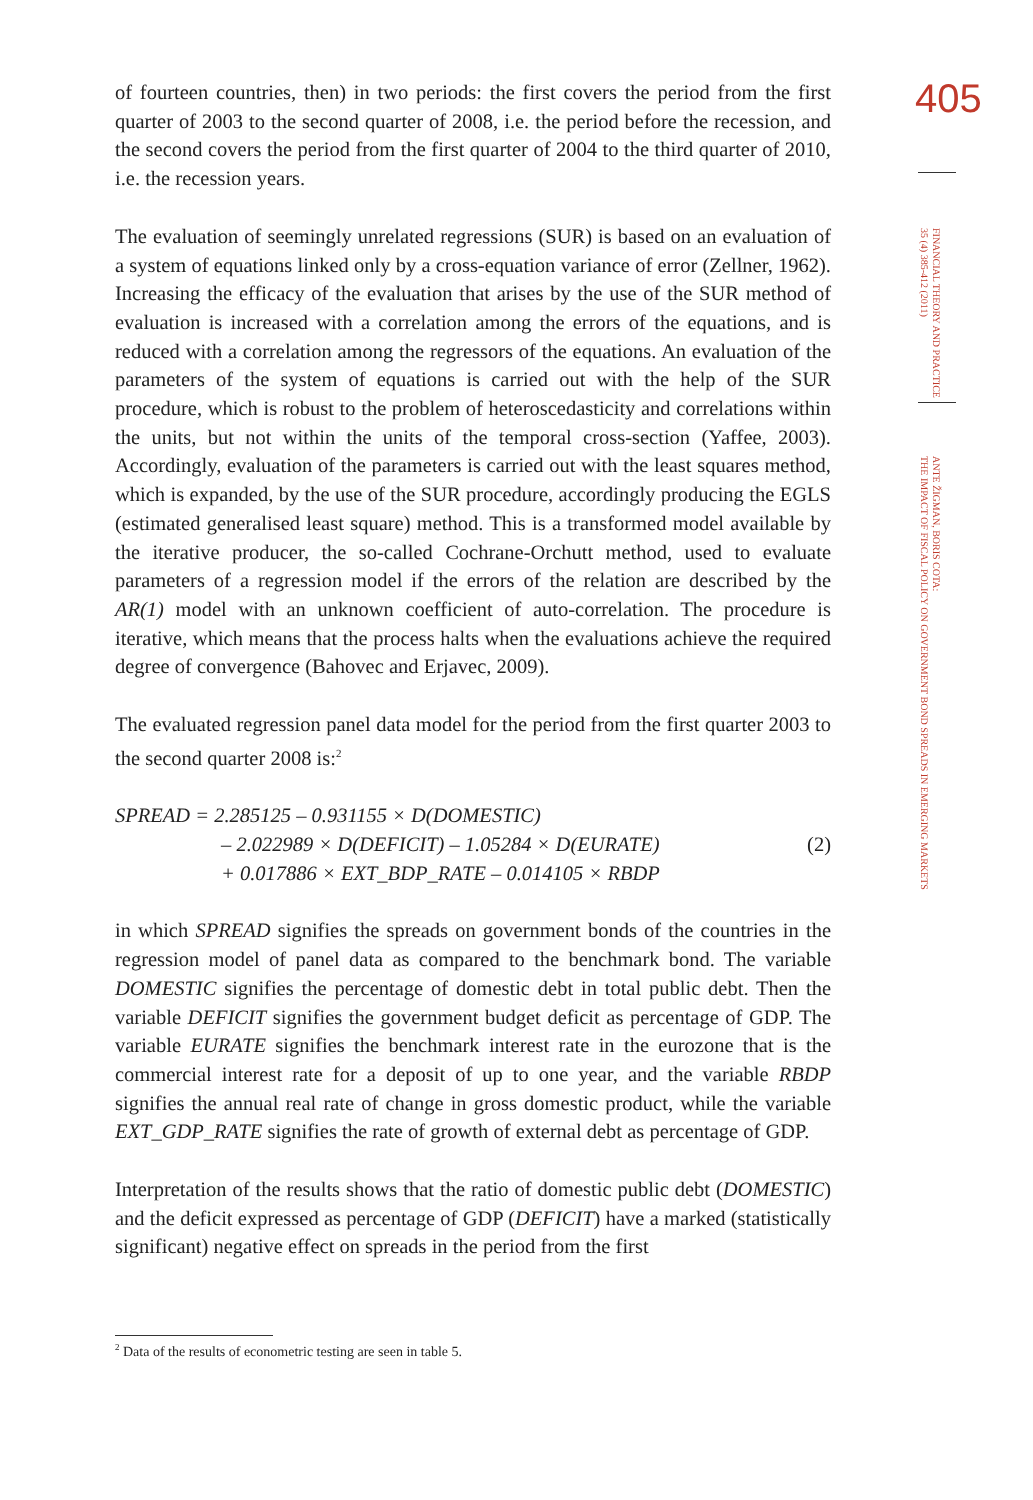405
FINANCIAL THEORY AND PRACTICE
35 (4) 385-412 (2011)
ANTE ŽIGMAN, BORIS COTA:
THE IMPACT OF FISCAL POLICY ON GOVERNMENT BOND SPREADS IN EMERGING MARKETS
of fourteen countries, then) in two periods: the first covers the period from the first quarter of 2003 to the second quarter of 2008, i.e. the period before the recession, and the second covers the period from the first quarter of 2004 to the third quarter of 2010, i.e. the recession years.
The evaluation of seemingly unrelated regressions (SUR) is based on an evaluation of a system of equations linked only by a cross-equation variance of error (Zellner, 1962). Increasing the efficacy of the evaluation that arises by the use of the SUR method of evaluation is increased with a correlation among the errors of the equations, and is reduced with a correlation among the regressors of the equations. An evaluation of the parameters of the system of equations is carried out with the help of the SUR procedure, which is robust to the problem of heteroscedasticity and correlations within the units, but not within the units of the temporal cross-section (Yaffee, 2003). Accordingly, evaluation of the parameters is carried out with the least squares method, which is expanded, by the use of the SUR procedure, accordingly producing the EGLS (estimated generalised least square) method. This is a transformed model available by the iterative producer, the so-called Cochrane-Orchutt method, used to evaluate parameters of a regression model if the errors of the relation are described by the AR(1) model with an unknown coefficient of auto-correlation. The procedure is iterative, which means that the process halts when the evaluations achieve the required degree of convergence (Bahovec and Erjavec, 2009).
The evaluated regression panel data model for the period from the first quarter 2003 to the second quarter 2008 is:<sup>2</sup>
SPREAD = 2.285125 – 0.931155 × D(DOMESTIC)
– 2.022989 × D(DEFICIT) – 1.05284 × D(EURATE)
+ 0.017886 × EXT_BDP_RATE – 0.014105 × RBDP
(2)
in which SPREAD signifies the spreads on government bonds of the countries in the regression model of panel data as compared to the benchmark bond. The variable DOMESTIC signifies the percentage of domestic debt in total public debt. Then the variable DEFICIT signifies the government budget deficit as percentage of GDP. The variable EURATE signifies the benchmark interest rate in the eurozone that is the commercial interest rate for a deposit of up to one year, and the variable RBDP signifies the annual real rate of change in gross domestic product, while the variable EXT_GDP_RATE signifies the rate of growth of external debt as percentage of GDP.
Interpretation of the results shows that the ratio of domestic public debt (DOMESTIC) and the deficit expressed as percentage of GDP (DEFICIT) have a marked (statistically significant) negative effect on spreads in the period from the first
<sup>2</sup> Data of the results of econometric testing are seen in table 5.